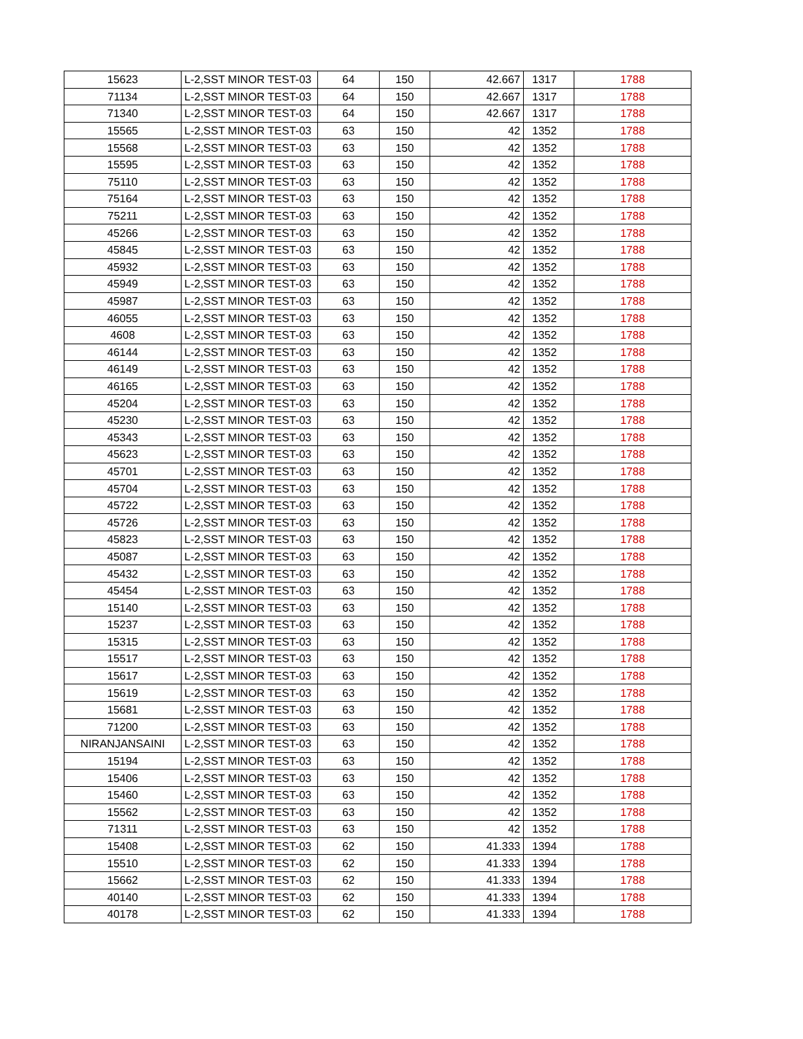| 15623 | L-2,SST MINOR TEST-03 | 64 | 150 | 42.667 | 1317 | 1788 |
| 71134 | L-2,SST MINOR TEST-03 | 64 | 150 | 42.667 | 1317 | 1788 |
| 71340 | L-2,SST MINOR TEST-03 | 64 | 150 | 42.667 | 1317 | 1788 |
| 15565 | L-2,SST MINOR TEST-03 | 63 | 150 | 42 | 1352 | 1788 |
| 15568 | L-2,SST MINOR TEST-03 | 63 | 150 | 42 | 1352 | 1788 |
| 15595 | L-2,SST MINOR TEST-03 | 63 | 150 | 42 | 1352 | 1788 |
| 75110 | L-2,SST MINOR TEST-03 | 63 | 150 | 42 | 1352 | 1788 |
| 75164 | L-2,SST MINOR TEST-03 | 63 | 150 | 42 | 1352 | 1788 |
| 75211 | L-2,SST MINOR TEST-03 | 63 | 150 | 42 | 1352 | 1788 |
| 45266 | L-2,SST MINOR TEST-03 | 63 | 150 | 42 | 1352 | 1788 |
| 45845 | L-2,SST MINOR TEST-03 | 63 | 150 | 42 | 1352 | 1788 |
| 45932 | L-2,SST MINOR TEST-03 | 63 | 150 | 42 | 1352 | 1788 |
| 45949 | L-2,SST MINOR TEST-03 | 63 | 150 | 42 | 1352 | 1788 |
| 45987 | L-2,SST MINOR TEST-03 | 63 | 150 | 42 | 1352 | 1788 |
| 46055 | L-2,SST MINOR TEST-03 | 63 | 150 | 42 | 1352 | 1788 |
| 4608 | L-2,SST MINOR TEST-03 | 63 | 150 | 42 | 1352 | 1788 |
| 46144 | L-2,SST MINOR TEST-03 | 63 | 150 | 42 | 1352 | 1788 |
| 46149 | L-2,SST MINOR TEST-03 | 63 | 150 | 42 | 1352 | 1788 |
| 46165 | L-2,SST MINOR TEST-03 | 63 | 150 | 42 | 1352 | 1788 |
| 45204 | L-2,SST MINOR TEST-03 | 63 | 150 | 42 | 1352 | 1788 |
| 45230 | L-2,SST MINOR TEST-03 | 63 | 150 | 42 | 1352 | 1788 |
| 45343 | L-2,SST MINOR TEST-03 | 63 | 150 | 42 | 1352 | 1788 |
| 45623 | L-2,SST MINOR TEST-03 | 63 | 150 | 42 | 1352 | 1788 |
| 45701 | L-2,SST MINOR TEST-03 | 63 | 150 | 42 | 1352 | 1788 |
| 45704 | L-2,SST MINOR TEST-03 | 63 | 150 | 42 | 1352 | 1788 |
| 45722 | L-2,SST MINOR TEST-03 | 63 | 150 | 42 | 1352 | 1788 |
| 45726 | L-2,SST MINOR TEST-03 | 63 | 150 | 42 | 1352 | 1788 |
| 45823 | L-2,SST MINOR TEST-03 | 63 | 150 | 42 | 1352 | 1788 |
| 45087 | L-2,SST MINOR TEST-03 | 63 | 150 | 42 | 1352 | 1788 |
| 45432 | L-2,SST MINOR TEST-03 | 63 | 150 | 42 | 1352 | 1788 |
| 45454 | L-2,SST MINOR TEST-03 | 63 | 150 | 42 | 1352 | 1788 |
| 15140 | L-2,SST MINOR TEST-03 | 63 | 150 | 42 | 1352 | 1788 |
| 15237 | L-2,SST MINOR TEST-03 | 63 | 150 | 42 | 1352 | 1788 |
| 15315 | L-2,SST MINOR TEST-03 | 63 | 150 | 42 | 1352 | 1788 |
| 15517 | L-2,SST MINOR TEST-03 | 63 | 150 | 42 | 1352 | 1788 |
| 15617 | L-2,SST MINOR TEST-03 | 63 | 150 | 42 | 1352 | 1788 |
| 15619 | L-2,SST MINOR TEST-03 | 63 | 150 | 42 | 1352 | 1788 |
| 15681 | L-2,SST MINOR TEST-03 | 63 | 150 | 42 | 1352 | 1788 |
| 71200 | L-2,SST MINOR TEST-03 | 63 | 150 | 42 | 1352 | 1788 |
| NIRANJANSAINI | L-2,SST MINOR TEST-03 | 63 | 150 | 42 | 1352 | 1788 |
| 15194 | L-2,SST MINOR TEST-03 | 63 | 150 | 42 | 1352 | 1788 |
| 15406 | L-2,SST MINOR TEST-03 | 63 | 150 | 42 | 1352 | 1788 |
| 15460 | L-2,SST MINOR TEST-03 | 63 | 150 | 42 | 1352 | 1788 |
| 15562 | L-2,SST MINOR TEST-03 | 63 | 150 | 42 | 1352 | 1788 |
| 71311 | L-2,SST MINOR TEST-03 | 63 | 150 | 42 | 1352 | 1788 |
| 15408 | L-2,SST MINOR TEST-03 | 62 | 150 | 41.333 | 1394 | 1788 |
| 15510 | L-2,SST MINOR TEST-03 | 62 | 150 | 41.333 | 1394 | 1788 |
| 15662 | L-2,SST MINOR TEST-03 | 62 | 150 | 41.333 | 1394 | 1788 |
| 40140 | L-2,SST MINOR TEST-03 | 62 | 150 | 41.333 | 1394 | 1788 |
| 40178 | L-2,SST MINOR TEST-03 | 62 | 150 | 41.333 | 1394 | 1788 |